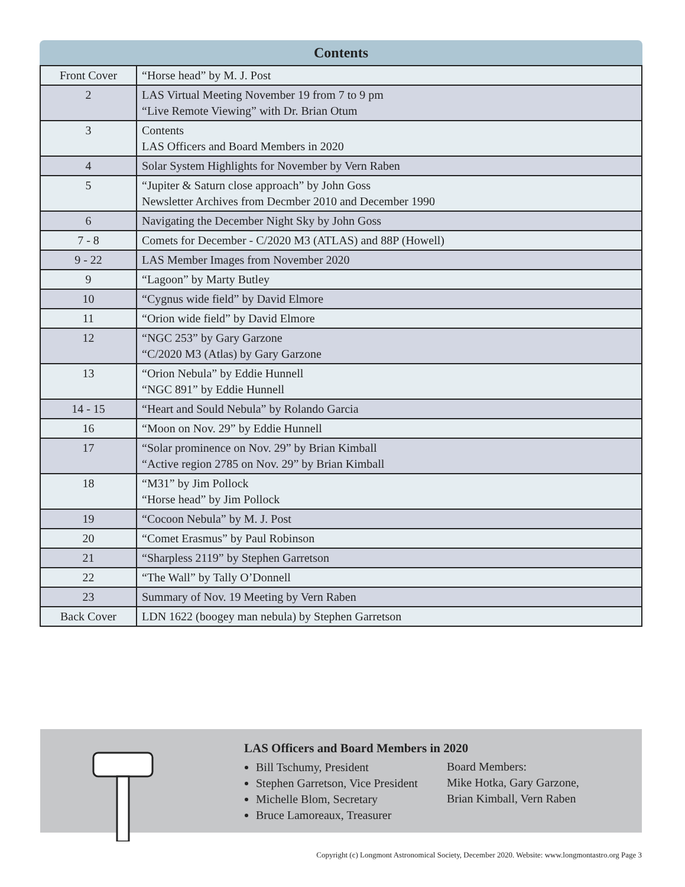Contents
| Front Cover | “Horse head” by M. J. Post |
| 2 | LAS Virtual Meeting November 19 from 7 to 9 pm “Live Remote Viewing” with Dr. Brian Otum |
| 3 | Contents LAS Officers and Board Members in 2020 |
| 4 | Solar System Highlights for November by Vern Raben |
| 5 | “Jupiter & Saturn close approach” by John Goss Newsletter Archives from Decmber 2010 and December 1990 |
| 6 | Navigating the December Night Sky by John Goss |
| 7 - 8 | Comets for December - C/2020 M3 (ATLAS) and 88P (Howell) |
| 9 - 22 | LAS Member Images from November 2020 |
| 9 | “Lagoon” by Marty Butley |
| 10 | “Cygnus wide field” by David Elmore |
| 11 | “Orion wide field” by David Elmore |
| 12 | “NGC 253” by Gary Garzone “C/2020 M3 (Atlas) by Gary Garzone |
| 13 | “Orion Nebula” by Eddie Hunnell “NGC 891” by Eddie Hunnell |
| 14 - 15 | “Heart and Sould Nebula” by Rolando Garcia |
| 16 | “Moon on Nov. 29” by Eddie Hunnell |
| 17 | “Solar prominence on Nov. 29” by Brian Kimball “Active region 2785 on Nov. 29” by Brian Kimball |
| 18 | “M31” by Jim Pollock “Horse head” by Jim Pollock |
| 19 | “Cocoon Nebula” by M. J. Post |
| 20 | “Comet Erasmus” by Paul Robinson |
| 21 | “Sharpless 2119” by Stephen Garretson |
| 22 | “The Wall” by Tally O’Donnell |
| 23 | Summary of Nov. 19 Meeting by Vern Raben |
| Back Cover | LDN 1622 (boogey man nebula) by Stephen Garretson |
LAS Officers and Board Members in 2020
Bill Tschumy, President
Stephen Garretson, Vice President
Michelle Blom, Secretary
Bruce Lamoreaux, Treasurer
Board Members:
Mike Hotka, Gary Garzone,
Brian Kimball, Vern Raben
Copyright (c) Longmont Astronomical Society, December 2020. Website: www.longmontastro.org Page 3